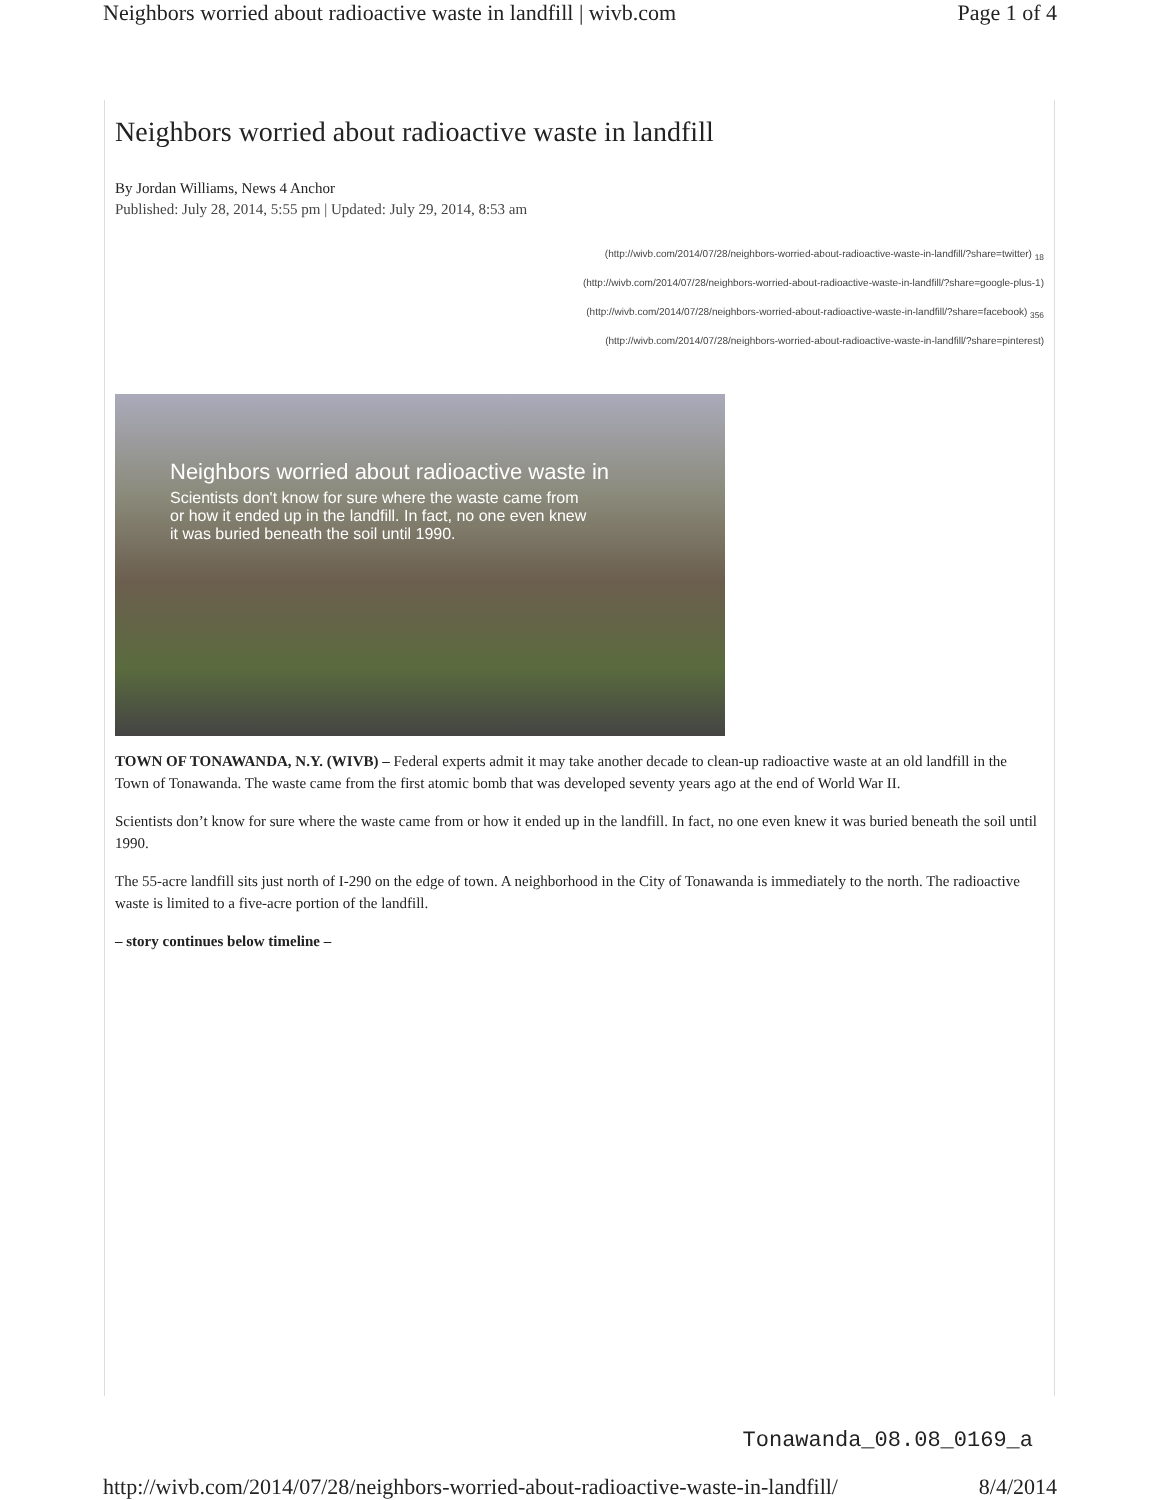Neighbors worried about radioactive waste in landfill | wivb.com Page 1 of 4
Neighbors worried about radioactive waste in landfill
By Jordan Williams, News 4 Anchor
Published: July 28, 2014, 5:55 pm | Updated: July 29, 2014, 8:53 am
(http://wivb.com/2014/07/28/neighbors-worried-about-radioactive-waste-in-landfill/?share=twitter) <sub>18</sub>
(http://wivb.com/2014/07/28/neighbors-worried-about-radioactive-waste-in-landfill/?share=google-plus-1)
(http://wivb.com/2014/07/28/neighbors-worried-about-radioactive-waste-in-landfill/?share=facebook) <sub>356</sub>
(http://wivb.com/2014/07/28/neighbors-worried-about-radioactive-waste-in-landfill/?share=pinterest)
Neighbors worried about radioactive waste in
Scientists don't know for sure where the waste came from or how it ended up in the landfill. In fact, no one even knew it was buried beneath the soil until 1990.
TOWN OF TONAWANDA, N.Y. (WIVB) – Federal experts admit it may take another decade to clean-up radioactive waste at an old landfill in the Town of Tonawanda. The waste came from the first atomic bomb that was developed seventy years ago at the end of World War II.
Scientists don’t know for sure where the waste came from or how it ended up in the landfill. In fact, no one even knew it was buried beneath the soil until 1990.
The 55-acre landfill sits just north of I-290 on the edge of town. A neighborhood in the City of Tonawanda is immediately to the north. The radioactive waste is limited to a five-acre portion of the landfill.
– story continues below timeline –
Tonawanda_08.08_0169_a
http://wivb.com/2014/07/28/neighbors-worried-about-radioactive-waste-in-landfill/ 8/4/2014